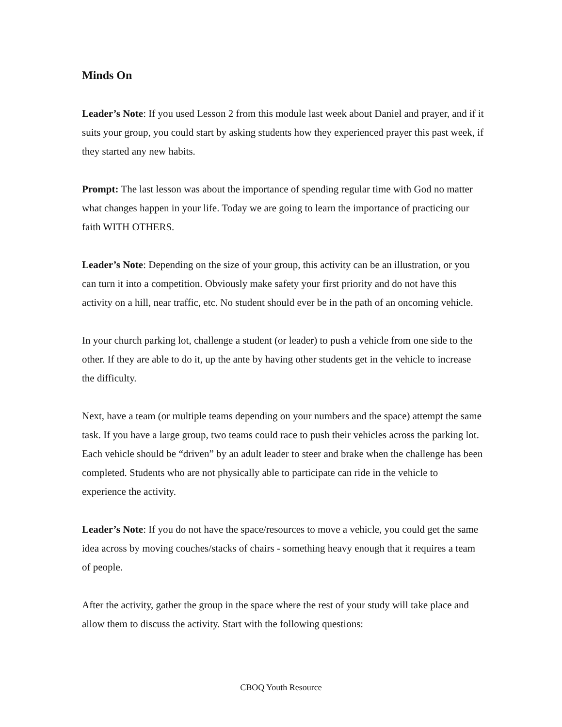Minds On
Leader’s Note: If you used Lesson 2 from this module last week about Daniel and prayer, and if it suits your group, you could start by asking students how they experienced prayer this past week, if they started any new habits.
Prompt: The last lesson was about the importance of spending regular time with God no matter what changes happen in your life. Today we are going to learn the importance of practicing our faith WITH OTHERS.
Leader’s Note: Depending on the size of your group, this activity can be an illustration, or you can turn it into a competition. Obviously make safety your first priority and do not have this activity on a hill, near traffic, etc. No student should ever be in the path of an oncoming vehicle.
In your church parking lot, challenge a student (or leader) to push a vehicle from one side to the other. If they are able to do it, up the ante by having other students get in the vehicle to increase the difficulty.
Next, have a team (or multiple teams depending on your numbers and the space) attempt the same task. If you have a large group, two teams could race to push their vehicles across the parking lot. Each vehicle should be “driven” by an adult leader to steer and brake when the challenge has been completed. Students who are not physically able to participate can ride in the vehicle to experience the activity.
Leader’s Note: If you do not have the space/resources to move a vehicle, you could get the same idea across by moving couches/stacks of chairs - something heavy enough that it requires a team of people.
After the activity, gather the group in the space where the rest of your study will take place and allow them to discuss the activity. Start with the following questions:
CBOQ Youth Resource